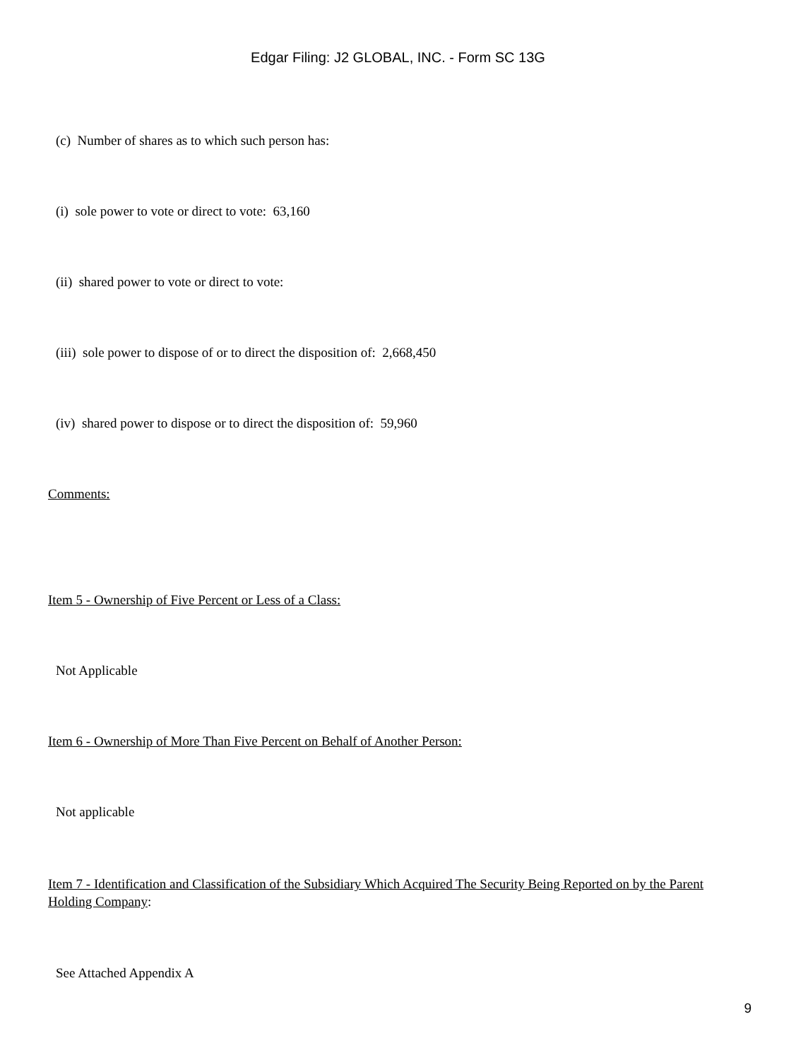Edgar Filing: J2 GLOBAL, INC. - Form SC 13G
(c) Number of shares as to which such person has:
(i) sole power to vote or direct to vote: 63,160
(ii) shared power to vote or direct to vote:
(iii) sole power to dispose of or to direct the disposition of: 2,668,450
(iv) shared power to dispose or to direct the disposition of: 59,960
Comments:
Item 5 - Ownership of Five Percent or Less of a Class:
Not Applicable
Item 6 - Ownership of More Than Five Percent on Behalf of Another Person:
Not applicable
Item 7 - Identification and Classification of the Subsidiary Which Acquired The Security Being Reported on by the Parent Holding Company:
See Attached Appendix A
9